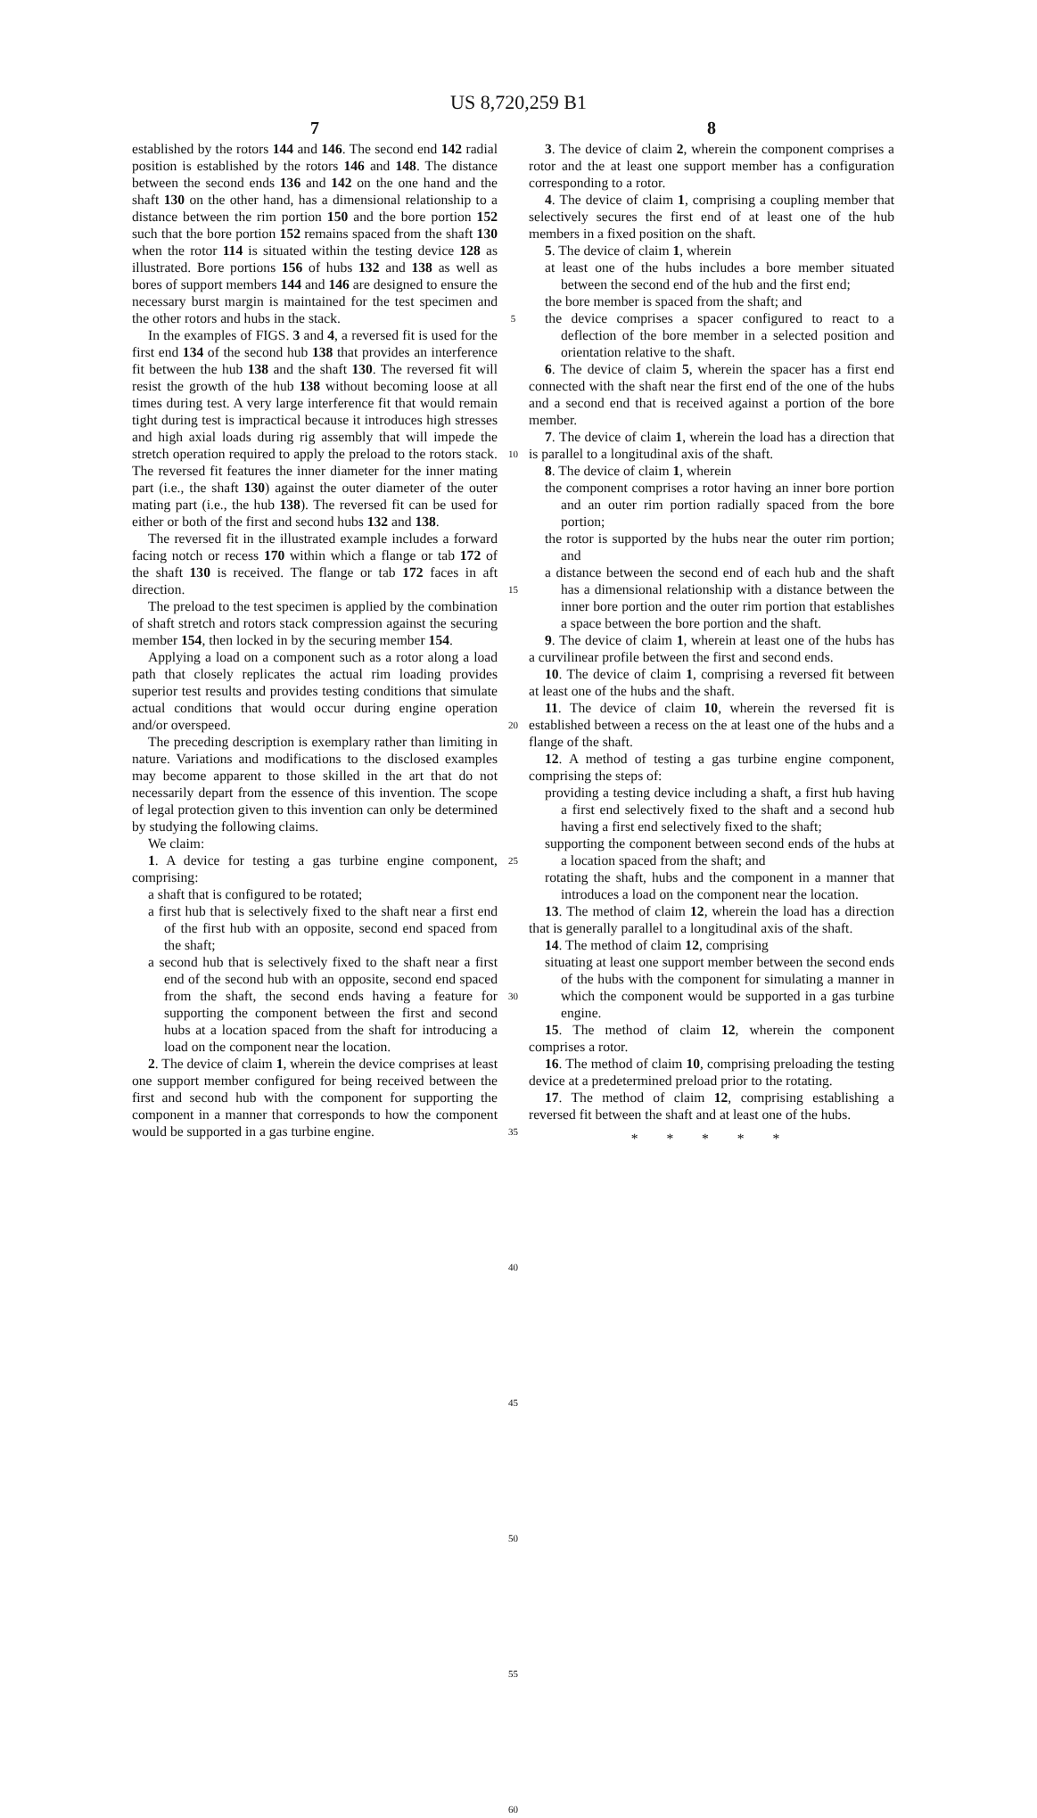US 8,720,259 B1
7
established by the rotors 144 and 146. The second end 142 radial position is established by the rotors 146 and 148. The distance between the second ends 136 and 142 on the one hand and the shaft 130 on the other hand, has a dimensional relationship to a distance between the rim portion 150 and the bore portion 152 such that the bore portion 152 remains spaced from the shaft 130 when the rotor 114 is situated within the testing device 128 as illustrated. Bore portions 156 of hubs 132 and 138 as well as bores of support members 144 and 146 are designed to ensure the necessary burst margin is maintained for the test specimen and the other rotors and hubs in the stack.
In the examples of FIGS. 3 and 4, a reversed fit is used for the first end 134 of the second hub 138 that provides an interference fit between the hub 138 and the shaft 130. The reversed fit will resist the growth of the hub 138 without becoming loose at all times during test. A very large interference fit that would remain tight during test is impractical because it introduces high stresses and high axial loads during rig assembly that will impede the stretch operation required to apply the preload to the rotors stack. The reversed fit features the inner diameter for the inner mating part (i.e., the shaft 130) against the outer diameter of the outer mating part (i.e., the hub 138). The reversed fit can be used for either or both of the first and second hubs 132 and 138.
The reversed fit in the illustrated example includes a forward facing notch or recess 170 within which a flange or tab 172 of the shaft 130 is received. The flange or tab 172 faces in aft direction.
The preload to the test specimen is applied by the combination of shaft stretch and rotors stack compression against the securing member 154, then locked in by the securing member 154.
Applying a load on a component such as a rotor along a load path that closely replicates the actual rim loading provides superior test results and provides testing conditions that simulate actual conditions that would occur during engine operation and/or overspeed.
The preceding description is exemplary rather than limiting in nature. Variations and modifications to the disclosed examples may become apparent to those skilled in the art that do not necessarily depart from the essence of this invention. The scope of legal protection given to this invention can only be determined by studying the following claims.
We claim:
1. A device for testing a gas turbine engine component, comprising:
a shaft that is configured to be rotated;
a first hub that is selectively fixed to the shaft near a first end of the first hub with an opposite, second end spaced from the shaft;
a second hub that is selectively fixed to the shaft near a first end of the second hub with an opposite, second end spaced from the shaft, the second ends having a feature for supporting the component between the first and second hubs at a location spaced from the shaft for introducing a load on the component near the location.
2. The device of claim 1, wherein the device comprises at least one support member configured for being received between the first and second hub with the component for supporting the component in a manner that corresponds to how the component would be supported in a gas turbine engine.
5
10
15
20
25
30
35
40
45
50
55
60
8
3. The device of claim 2, wherein the component comprises a rotor and the at least one support member has a configuration corresponding to a rotor.
4. The device of claim 1, comprising a coupling member that selectively secures the first end of at least one of the hub members in a fixed position on the shaft.
5. The device of claim 1, wherein
at least one of the hubs includes a bore member situated between the second end of the hub and the first end;
the bore member is spaced from the shaft; and
the device comprises a spacer configured to react to a deflection of the bore member in a selected position and orientation relative to the shaft.
6. The device of claim 5, wherein the spacer has a first end connected with the shaft near the first end of the one of the hubs and a second end that is received against a portion of the bore member.
7. The device of claim 1, wherein the load has a direction that is parallel to a longitudinal axis of the shaft.
8. The device of claim 1, wherein
the component comprises a rotor having an inner bore portion and an outer rim portion radially spaced from the bore portion;
the rotor is supported by the hubs near the outer rim portion; and
a distance between the second end of each hub and the shaft has a dimensional relationship with a distance between the inner bore portion and the outer rim portion that establishes a space between the bore portion and the shaft.
9. The device of claim 1, wherein at least one of the hubs has a curvilinear profile between the first and second ends.
10. The device of claim 1, comprising a reversed fit between at least one of the hubs and the shaft.
11. The device of claim 10, wherein the reversed fit is established between a recess on the at least one of the hubs and a flange of the shaft.
12. A method of testing a gas turbine engine component, comprising the steps of:
providing a testing device including a shaft, a first hub having a first end selectively fixed to the shaft and a second hub having a first end selectively fixed to the shaft;
supporting the component between second ends of the hubs at a location spaced from the shaft; and
rotating the shaft, hubs and the component in a manner that introduces a load on the component near the location.
13. The method of claim 12, wherein the load has a direction that is generally parallel to a longitudinal axis of the shaft.
14. The method of claim 12, comprising
situating at least one support member between the second ends of the hubs with the component for simulating a manner in which the component would be supported in a gas turbine engine.
15. The method of claim 12, wherein the component comprises a rotor.
16. The method of claim 10, comprising preloading the testing device at a predetermined preload prior to the rotating.
17. The method of claim 12, comprising establishing a reversed fit between the shaft and at least one of the hubs.
* * * * *